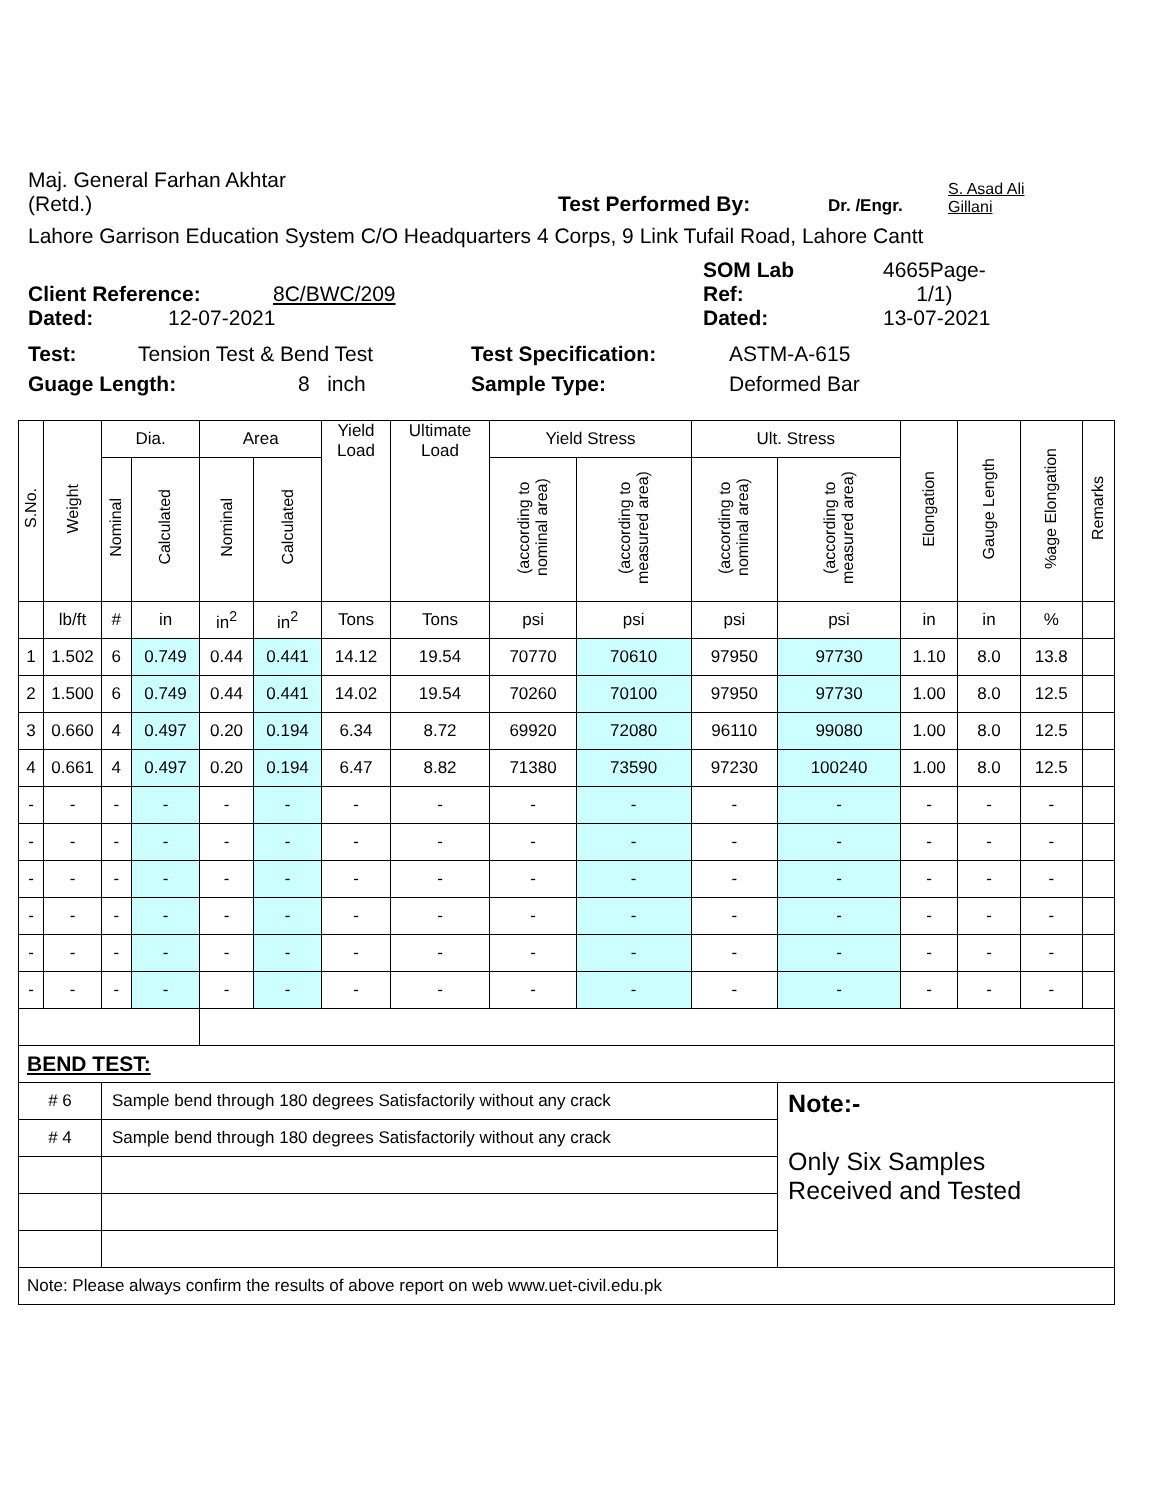Maj. General Farhan Akhtar
(Retd.)
Test Performed By:
Dr. /Engr.
S. Asad Ali
Gillani
Lahore Garrison Education System C/O Headquarters 4 Corps, 9 Link Tufail Road, Lahore Cantt
Client Reference:
8C/BWC/209
SOM Lab
Ref:
4665Page-
1/1)
Dated:
12-07-2021
Dated:
13-07-2021
Test:
Tension Test & Bend Test
Test Specification:
ASTM-A-615
Guage Length:
8 inch
Sample Type:
Deformed Bar
| S.No. | Weight | Dia. | | Area | | Yield Load | Ultimate Load | Yield Stress | | Ult. Stress | | Elongation | Gauge Length | %age Elongation | Remarks |
| --- | --- | --- | --- | --- | --- | --- | --- | --- | --- | --- | --- | --- | --- | --- | --- |
| | | Nominal | Calculated | Nominal | Calculated | | | (according to nominal area) | (according to measured area) | (according to nominal area) | (according to measured area) | | | | |
| | lb/ft | # | in | in<sup>2</sup> | in<sup>2</sup> | Tons | Tons | psi | psi | psi | psi | in | in | % | |
| 1 | 1.502 | 6 | 0.749 | 0.44 | 0.441 | 14.12 | 19.54 | 70770 | 70610 | 97950 | 97730 | 1.10 | 8.0 | 13.8 | |
| 2 | 1.500 | 6 | 0.749 | 0.44 | 0.441 | 14.02 | 19.54 | 70260 | 70100 | 97950 | 97730 | 1.00 | 8.0 | 12.5 | |
| 3 | 0.660 | 4 | 0.497 | 0.20 | 0.194 | 6.34 | 8.72 | 69920 | 72080 | 96110 | 99080 | 1.00 | 8.0 | 12.5 | |
| 4 | 0.661 | 4 | 0.497 | 0.20 | 0.194 | 6.47 | 8.82 | 71380 | 73590 | 97230 | 100240 | 1.00 | 8.0 | 12.5 | |
| - | - | - | - | - | - | - | - | - | - | - | - | - | - | - | |
| - | - | - | - | - | - | - | - | - | - | - | - | - | - | - | |
| - | - | - | - | - | - | - | - | - | - | - | - | - | - | - | |
| - | - | - | - | - | - | - | - | - | - | - | - | - | - | - | |
| - | - | - | - | - | - | - | - | - | - | - | - | - | - | - | |
| - | - | - | - | - | - | - | - | - | - | - | - | - | - | - | |
| BEND TEST: | | | | | | | | | | | | | | | |
| # 6 | | Sample bend through 180 degrees Satisfactorily without any crack | | | | | | | | | Note:- Only Six Samples Received and Tested | | | | |
| # 4 | | Sample bend through 180 degrees Satisfactorily without any crack | | | | | | | | | | | | | |
| Note: Please always confirm the results of above report on web www.uet-civil.edu.pk | | | | | | | | | | | | | | | |